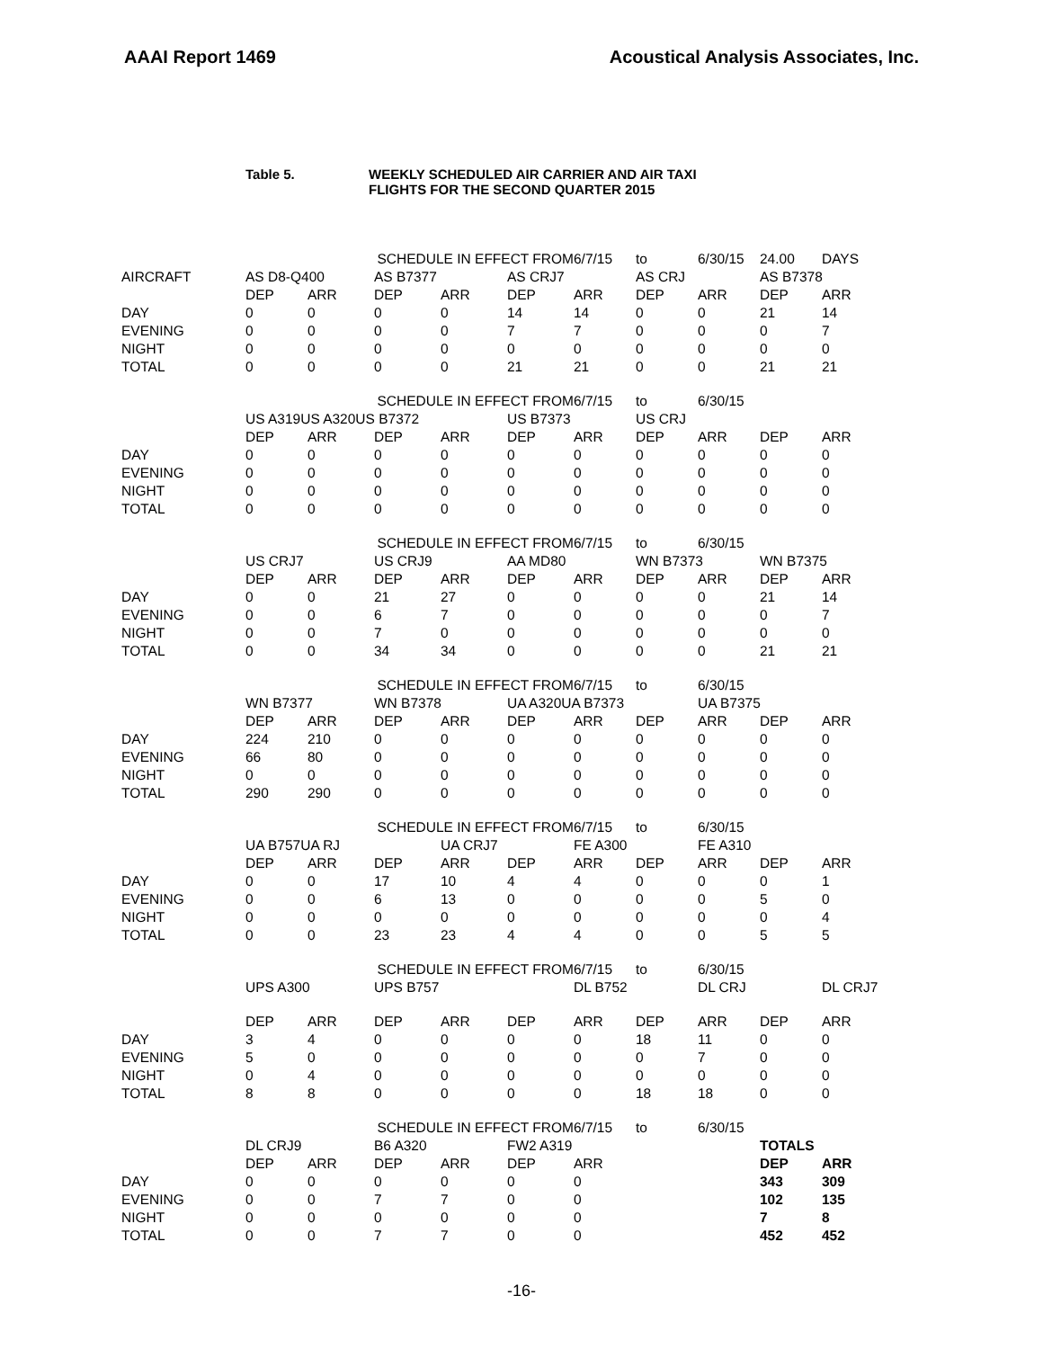AAAI Report 1469 Acoustical Analysis Associates, Inc.
Table 5. WEEKLY SCHEDULED AIR CARRIER AND AIR TAXI
FLIGHTS FOR THE SECOND QUARTER 2015
| | | SCHEDULE IN EFFECT FROM | | | | 6/7/15 | to | 6/30/15 | 24.00 | DAYS |
| AIRCRAFT | AS D8-Q400 | | AS B7377 | | AS CRJ7 | | AS CRJ | | AS B7378 | |
| | DEP | ARR | DEP | ARR | DEP | ARR | DEP | ARR | DEP | ARR |
| DAY | 0 | 0 | 0 | 0 | 14 | 14 | 0 | 0 | 21 | 14 |
| EVENING | 0 | 0 | 0 | 0 | 7 | 7 | 0 | 0 | 0 | 7 |
| NIGHT | 0 | 0 | 0 | 0 | 0 | 0 | 0 | 0 | 0 | 0 |
| TOTAL | 0 | 0 | 0 | 0 | 21 | 21 | 0 | 0 | 21 | 21 |
| | | SCHEDULE IN EFFECT FROM | | | | 6/7/15 | to | 6/30/15 | | |
| | US A319US A320US B7372 | | | | US B7373 | | US CRJ | | | |
| | DEP | ARR | DEP | ARR | DEP | ARR | DEP | ARR | DEP | ARR |
| DAY | 0 | 0 | 0 | 0 | 0 | 0 | 0 | 0 | 0 | 0 |
| EVENING | 0 | 0 | 0 | 0 | 0 | 0 | 0 | 0 | 0 | 0 |
| NIGHT | 0 | 0 | 0 | 0 | 0 | 0 | 0 | 0 | 0 | 0 |
| TOTAL | 0 | 0 | 0 | 0 | 0 | 0 | 0 | 0 | 0 | 0 |
| | | SCHEDULE IN EFFECT FROM | | | | 6/7/15 | to | 6/30/15 | | |
| | US CRJ7 | | US CRJ9 | | AA MD80 | | WN B7373 | | WN B7375 | |
| | DEP | ARR | DEP | ARR | DEP | ARR | DEP | ARR | DEP | ARR |
| DAY | 0 | 0 | 21 | 27 | 0 | 0 | 0 | 0 | 21 | 14 |
| EVENING | 0 | 0 | 6 | 7 | 0 | 0 | 0 | 0 | 0 | 7 |
| NIGHT | 0 | 0 | 7 | 0 | 0 | 0 | 0 | 0 | 0 | 0 |
| TOTAL | 0 | 0 | 34 | 34 | 0 | 0 | 0 | 0 | 21 | 21 |
| | | SCHEDULE IN EFFECT FROM | | | | 6/7/15 | to | 6/30/15 | | |
| | WN B7377 | | WN B7378 | | UA A320UA B7373 | | | UA B7375 | | |
| | DEP | ARR | DEP | ARR | DEP | ARR | DEP | ARR | DEP | ARR |
| DAY | 224 | 210 | 0 | 0 | 0 | 0 | 0 | 0 | 0 | 0 |
| EVENING | 66 | 80 | 0 | 0 | 0 | 0 | 0 | 0 | 0 | 0 |
| NIGHT | 0 | 0 | 0 | 0 | 0 | 0 | 0 | 0 | 0 | 0 |
| TOTAL | 290 | 290 | 0 | 0 | 0 | 0 | 0 | 0 | 0 | 0 |
| | | SCHEDULE IN EFFECT FROM | | | | 6/7/15 | to | 6/30/15 | | |
| | UA B757UA RJ | | | UA CRJ7 | | FE A300 | | FE A310 | | |
| | DEP | ARR | DEP | ARR | DEP | ARR | DEP | ARR | DEP | ARR |
| DAY | 0 | 0 | 17 | 10 | 4 | 4 | 0 | 0 | 0 | 1 |
| EVENING | 0 | 0 | 6 | 13 | 0 | 0 | 0 | 0 | 5 | 0 |
| NIGHT | 0 | 0 | 0 | 0 | 0 | 0 | 0 | 0 | 0 | 4 |
| TOTAL | 0 | 0 | 23 | 23 | 4 | 4 | 0 | 0 | 5 | 5 |
| | | SCHEDULE IN EFFECT FROM | | | | 6/7/15 | to | 6/30/15 | | |
| | UPS A300 | | UPS B757 | | | DL B752 | | DL CRJ | | DL CRJ7 |
| | DEP | ARR | DEP | ARR | DEP | ARR | DEP | ARR | DEP | ARR |
| DAY | 3 | 4 | 0 | 0 | 0 | 0 | 18 | 11 | 0 | 0 |
| EVENING | 5 | 0 | 0 | 0 | 0 | 0 | 0 | 7 | 0 | 0 |
| NIGHT | 0 | 4 | 0 | 0 | 0 | 0 | 0 | 0 | 0 | 0 |
| TOTAL | 8 | 8 | 0 | 0 | 0 | 0 | 18 | 18 | 0 | 0 |
| | | SCHEDULE IN EFFECT FROM | | | | 6/7/15 | to | 6/30/15 | | |
| | DL CRJ9 | | B6 A320 | | FW2 A319 | | | | TOTALS | |
| | DEP | ARR | DEP | ARR | DEP | ARR | | | DEP | ARR |
| DAY | 0 | 0 | 0 | 0 | 0 | 0 | | | 343 | 309 |
| EVENING | 0 | 0 | 7 | 7 | 0 | 0 | | | 102 | 135 |
| NIGHT | 0 | 0 | 0 | 0 | 0 | 0 | | | 7 | 8 |
| TOTAL | 0 | 0 | 7 | 7 | 0 | 0 | | | 452 | 452 |
-16-